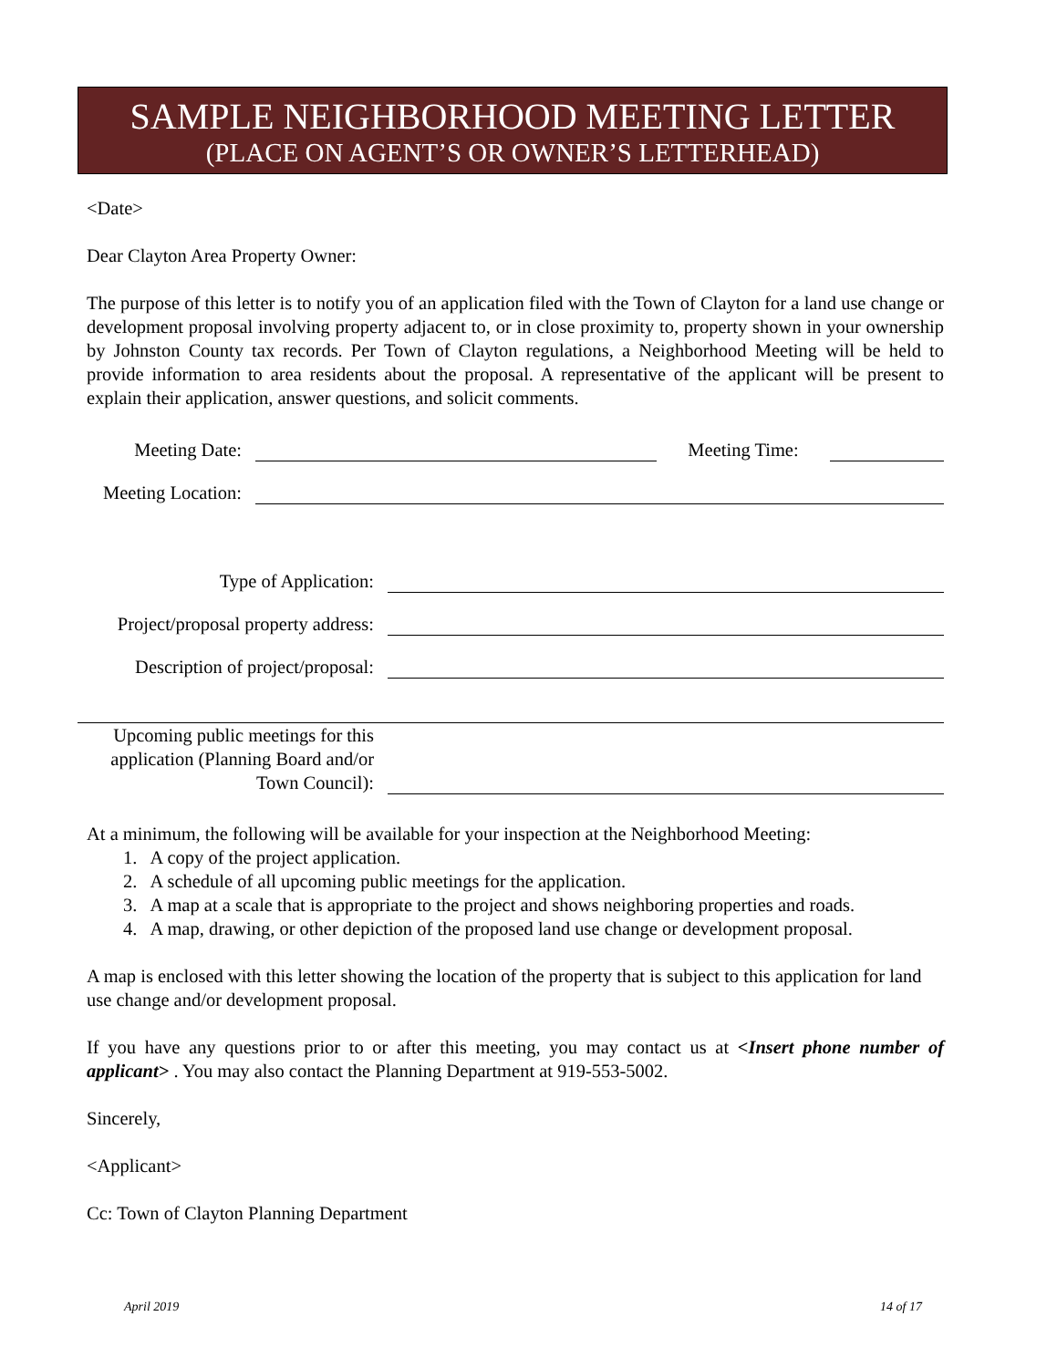SAMPLE NEIGHBORHOOD MEETING LETTER
(PLACE ON AGENT’S OR OWNER’S LETTERHEAD)
<Date>
Dear Clayton Area Property Owner:
The purpose of this letter is to notify you of an application filed with the Town of Clayton for a land use change or development proposal involving property adjacent to, or in close proximity to, property shown in your ownership by Johnston County tax records. Per Town of Clayton regulations, a Neighborhood Meeting will be held to provide information to area residents about the proposal. A representative of the applicant will be present to explain their application, answer questions, and solicit comments.
Meeting Date:
Meeting Time:
Meeting Location:
Type of Application:
Project/proposal property address:
Description of project/proposal:
Upcoming public meetings for this application (Planning Board and/or Town Council):
At a minimum, the following will be available for your inspection at the Neighborhood Meeting:
1. A copy of the project application.
2. A schedule of all upcoming public meetings for the application.
3. A map at a scale that is appropriate to the project and shows neighboring properties and roads.
4. A map, drawing, or other depiction of the proposed land use change or development proposal.
A map is enclosed with this letter showing the location of the property that is subject to this application for land use change and/or development proposal.
If you have any questions prior to or after this meeting, you may contact us at <Insert phone number of applicant> . You may also contact the Planning Department at 919-553-5002.
Sincerely,
<Applicant>
Cc: Town of Clayton Planning Department
April 2019 14 of 17